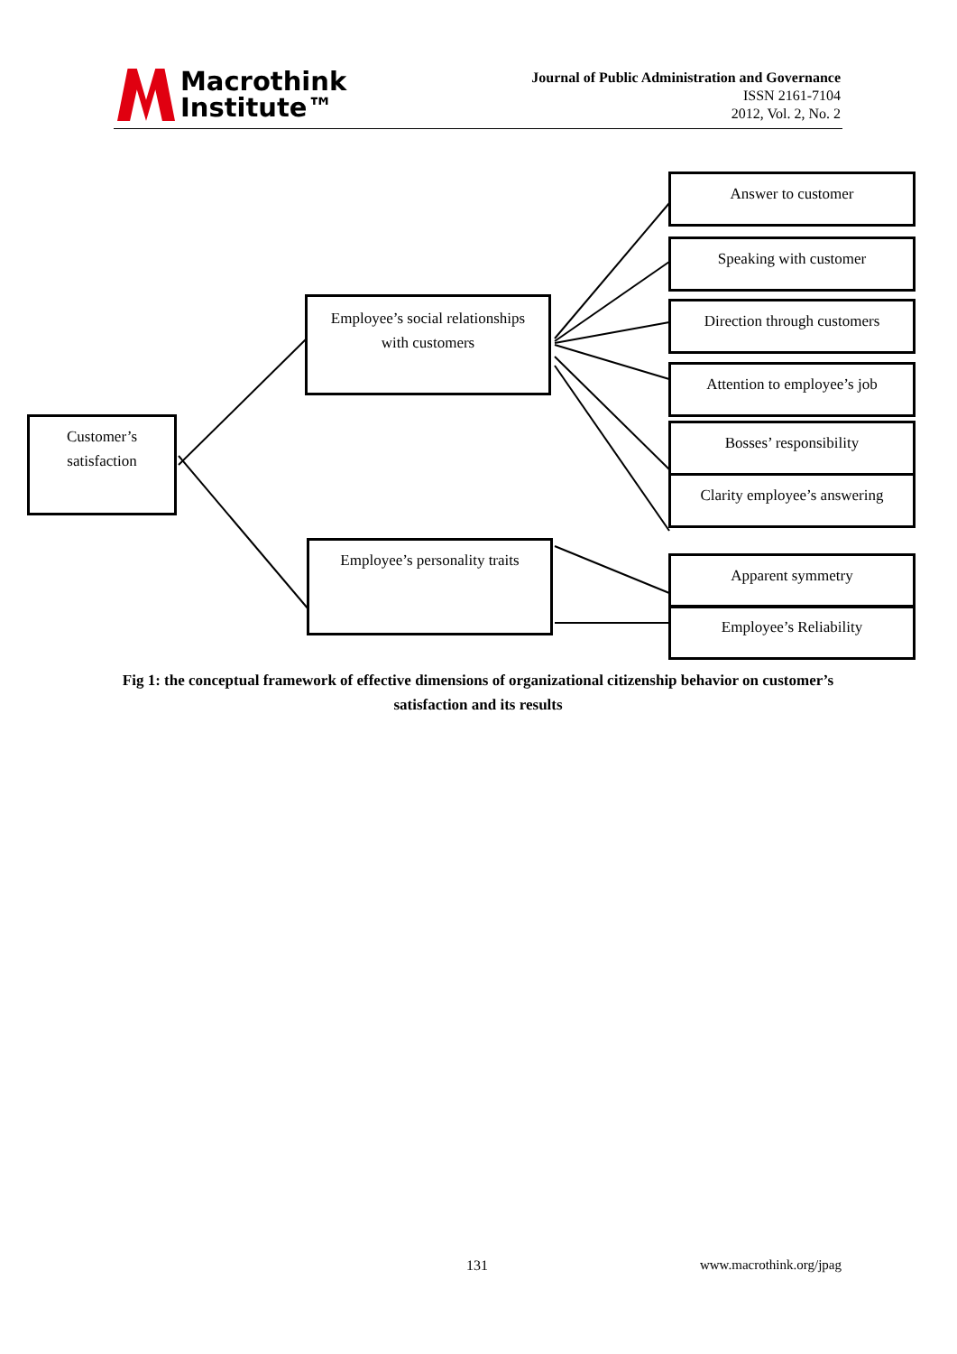Macrothink
Institute™
Journal of Public Administration and Governance
ISSN 2161-7104
2012, Vol. 2, No. 2
Answer to customer
Speaking with customer
Direction through customers
Attention to employee’s job
Bosses’ responsibility
Clarity employee’s answering
Apparent symmetry
Employee’s Reliability
Employee’s social relationships
with customers
Employee’s personality traits
Customer’s
satisfaction
Fig 1: the conceptual framework of effective dimensions of organizational citizenship behavior on customer’s satisfaction and its results
131 www.macrothink.org/jpag